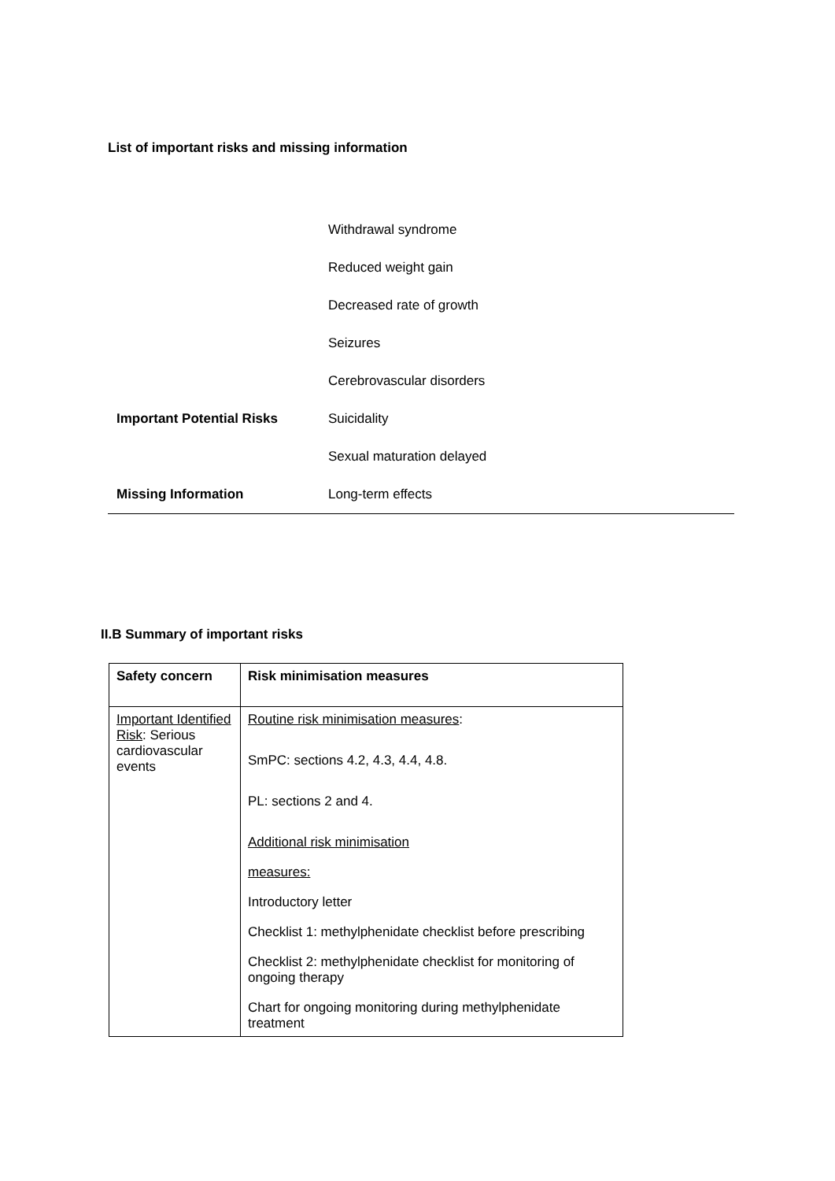List of important risks and missing information
| | Withdrawal syndrome |
| | Reduced weight gain |
| | Decreased rate of growth |
| | Seizures |
| | Cerebrovascular disorders |
| Important Potential Risks | Suicidality |
| | Sexual maturation delayed |
| Missing Information | Long-term effects |
II.B Summary of important risks
| Safety concern | Risk minimisation measures |
| --- | --- |
| Important Identified Risk : Serious cardiovascular events | Routine risk minimisation measures : SmPC: sections 4.2, 4.3, 4.4, 4.8. PL: sections 2 and 4. Additional risk minimisation measures: Introductory letter Checklist 1: methylphenidate checklist before prescribing Checklist 2: methylphenidate checklist for monitoring of ongoing therapy Chart for ongoing monitoring during methylphenidate treatment |